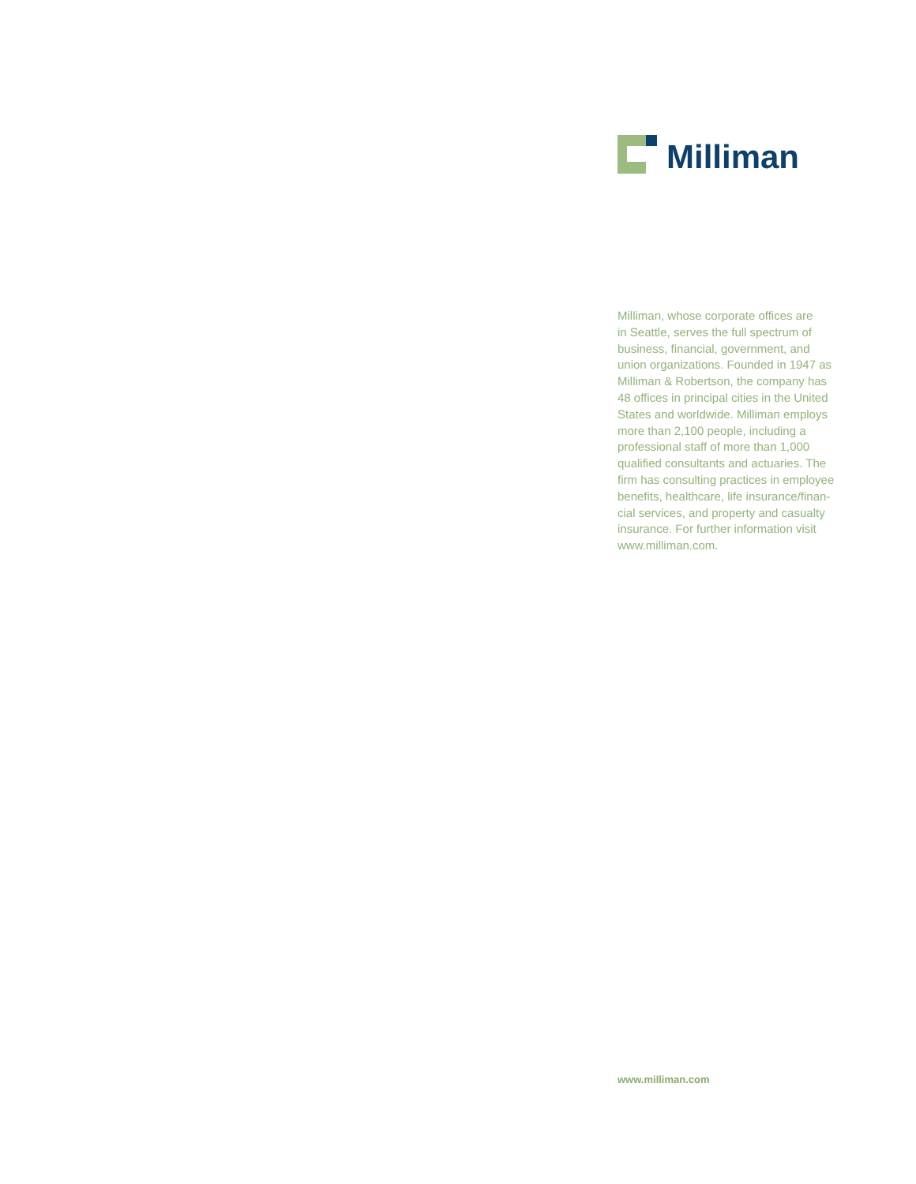Milliman
Milliman, whose corporate offices are
in Seattle, serves the full spectrum of
business, financial, government, and
union organizations. Founded in 1947 as
Milliman & Robertson, the company has
48 offices in principal cities in the United
States and worldwide. Milliman employs
more than 2,100 people, including a
professional staff of more than 1,000
qualified consultants and actuaries. The
firm has consulting practices in employee
benefits, healthcare, life insurance/finan-
cial services, and property and casualty
insurance. For further information visit
www.milliman.com.
www.milliman.com